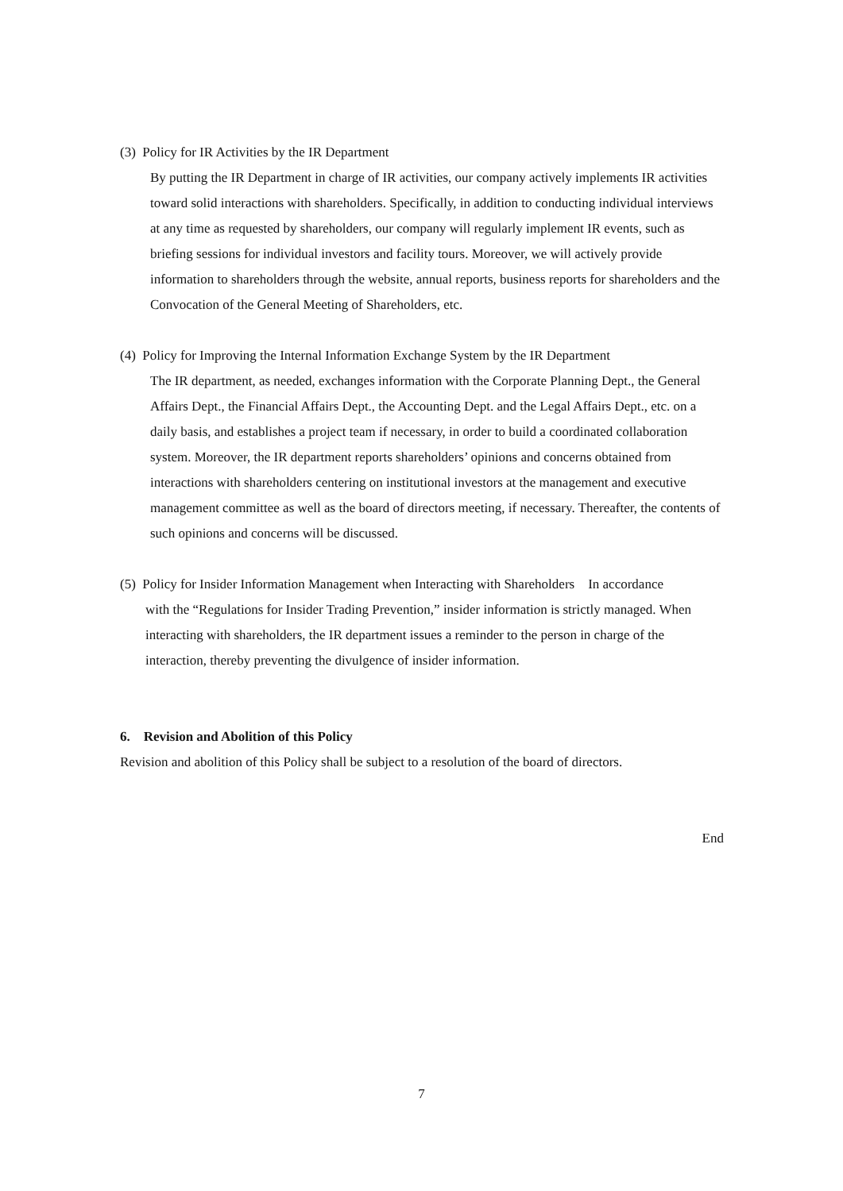(3) Policy for IR Activities by the IR Department
By putting the IR Department in charge of IR activities, our company actively implements IR activities toward solid interactions with shareholders. Specifically, in addition to conducting individual interviews at any time as requested by shareholders, our company will regularly implement IR events, such as briefing sessions for individual investors and facility tours. Moreover, we will actively provide information to shareholders through the website, annual reports, business reports for shareholders and the Convocation of the General Meeting of Shareholders, etc.
(4) Policy for Improving the Internal Information Exchange System by the IR Department
The IR department, as needed, exchanges information with the Corporate Planning Dept., the General Affairs Dept., the Financial Affairs Dept., the Accounting Dept. and the Legal Affairs Dept., etc. on a daily basis, and establishes a project team if necessary, in order to build a coordinated collaboration system. Moreover, the IR department reports shareholders’ opinions and concerns obtained from interactions with shareholders centering on institutional investors at the management and executive management committee as well as the board of directors meeting, if necessary. Thereafter, the contents of such opinions and concerns will be discussed.
(5) Policy for Insider Information Management when Interacting with Shareholders In accordance
with the “Regulations for Insider Trading Prevention,” insider information is strictly managed. When interacting with shareholders, the IR department issues a reminder to the person in charge of the interaction, thereby preventing the divulgence of insider information.
6. Revision and Abolition of this Policy
Revision and abolition of this Policy shall be subject to a resolution of the board of directors.
End
7